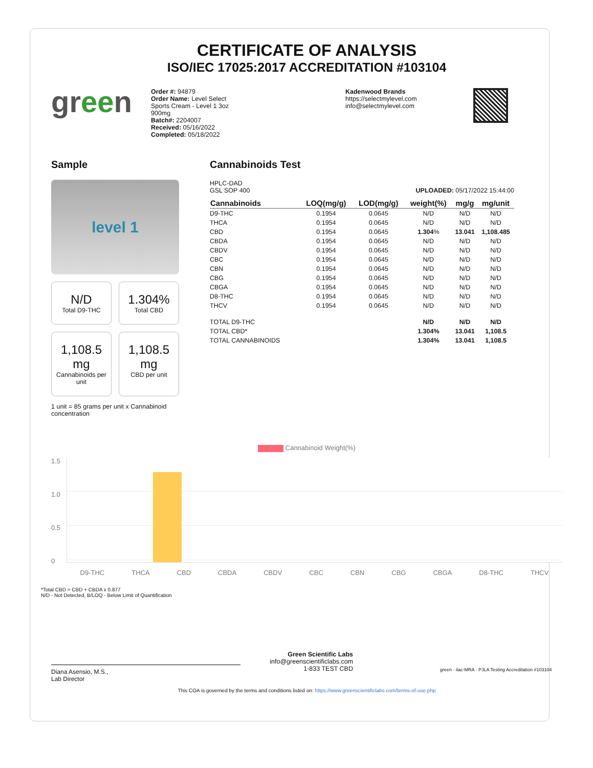CERTIFICATE OF ANALYSIS
ISO/IEC 17025:2017 ACCREDITATION #103104
green
Order #: 94879
Order Name: Level Select
Sports Cream - Level 1 3oz
900mg
Batch#: 2204007
Received: 05/16/2022
Completed: 05/18/2022
Kadenwood Brands
https://selectmylevel.com
info@selectmylevel.com
Sample
level 1
N/D
Total D9-THC
1.304%
Total CBD
1,108.5 mg
Cannabinoids per unit
1,108.5 mg
CBD per unit
1 unit = 85 grams per unit x Cannabinoid concentration
Cannabinoids Test
HPLC-DAD
GSL SOP 400
UPLOADED: 05/17/2022 15:44:00
| Cannabinoids | LOQ(mg/g) | LOD(mg/g) | weight(%) | mg/g | mg/unit |
| --- | --- | --- | --- | --- | --- |
| D9-THC | 0.1954 | 0.0645 | N/D | N/D | N/D |
| THCA | 0.1954 | 0.0645 | N/D | N/D | N/D |
| CBD | 0.1954 | 0.0645 | 1.304 % | 13.041 | 1,108.485 |
| CBDA | 0.1954 | 0.0645 | N/D | N/D | N/D |
| CBDV | 0.1954 | 0.0645 | N/D | N/D | N/D |
| CBC | 0.1954 | 0.0645 | N/D | N/D | N/D |
| CBN | 0.1954 | 0.0645 | N/D | N/D | N/D |
| CBG | 0.1954 | 0.0645 | N/D | N/D | N/D |
| CBGA | 0.1954 | 0.0645 | N/D | N/D | N/D |
| D8-THC | 0.1954 | 0.0645 | N/D | N/D | N/D |
| THCV | 0.1954 | 0.0645 | N/D | N/D | N/D |
| TOTAL D9-THC | | | N/D | N/D | N/D |
| TOTAL CBD* | | | 1.304% | 13.041 | 1,108.5 |
| TOTAL CANNABINOIDS | | | 1.304% | 13.041 | 1,108.5 |
Cannabinoid Weight(%)
1.5
1.0
0.5
0
D9-THC THCA CBD CBDA CBDV CBC CBN CBG CBGA D8-THC THCV
*Total CBD = CBD + CBDA x 0.877
N/D - Not Detected, B/LOQ - Below Limit of Quantification
Diana Asensio, M.S.,
Lab Director
Green Scientific Labs
info@greenscientificlabs.com
1-833 TEST CBD
green · ilac-MRA · PJLA Testing Accreditation #103104
This COA is governed by the terms and conditions listed on: https://www.greenscientificlabs.com/terms-of-use.php